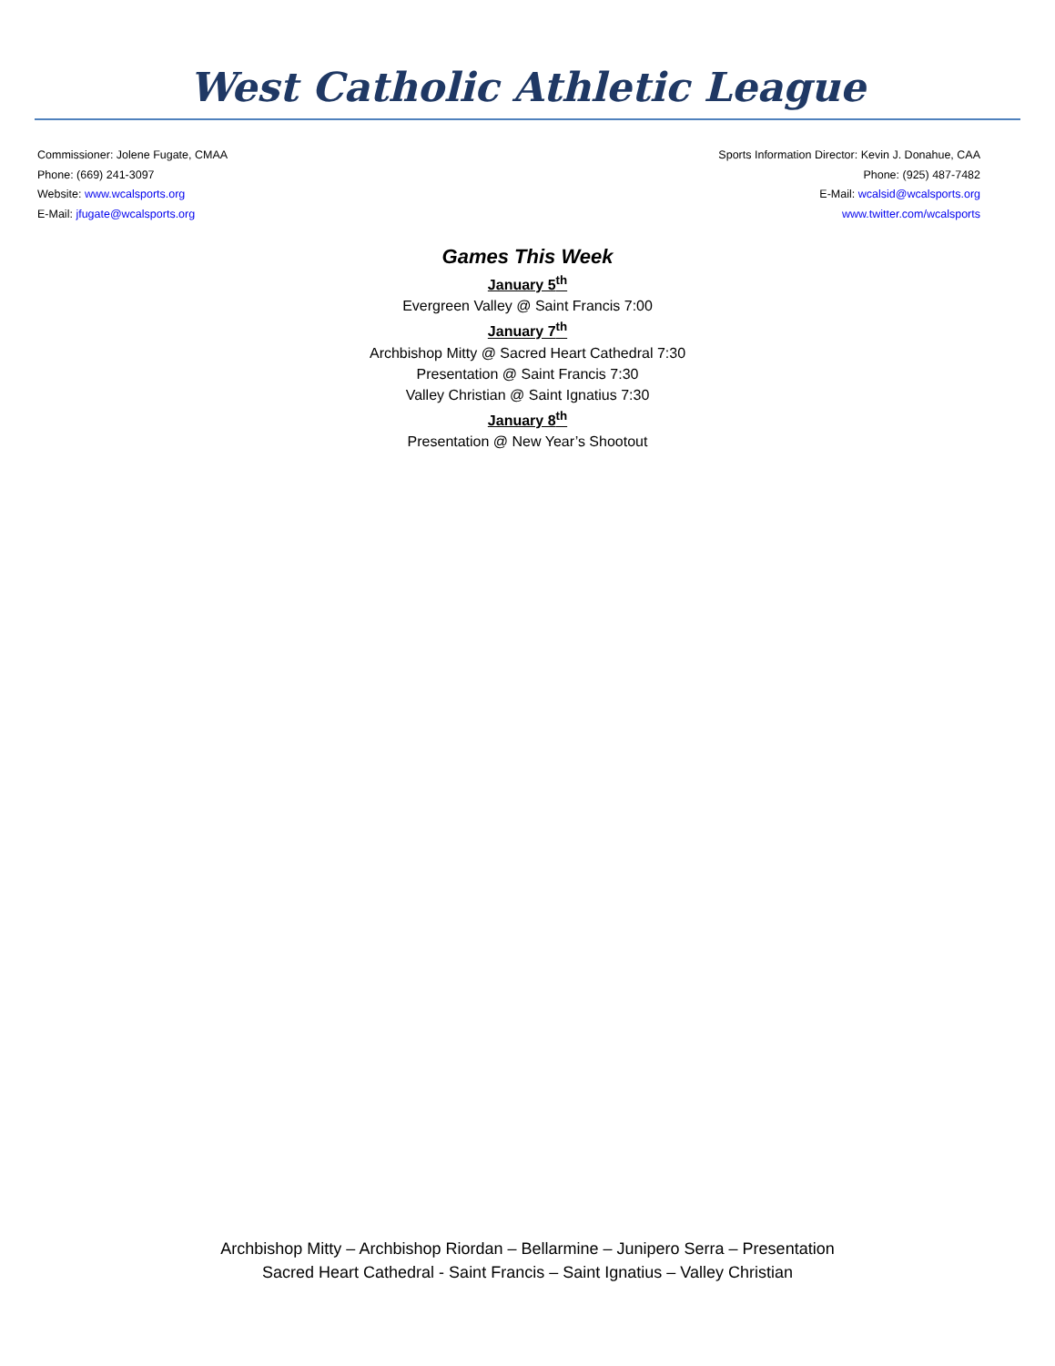West Catholic Athletic League
Commissioner: Jolene Fugate, CMAA
Phone: (669) 241-3097
Website: www.wcalsports.org
E-Mail: jfugate@wcalsports.org
Sports Information Director: Kevin J. Donahue, CAA
Phone: (925) 487-7482
E-Mail: wcalsid@wcalsports.org
www.twitter.com/wcalsports
Games This Week
January 5<sup>th</sup>
Evergreen Valley @ Saint Francis 7:00
January 7<sup>th</sup>
Archbishop Mitty @ Sacred Heart Cathedral 7:30
Presentation @ Saint Francis 7:30
Valley Christian @ Saint Ignatius 7:30
January 8<sup>th</sup>
Presentation @ New Year’s Shootout
Archbishop Mitty – Archbishop Riordan – Bellarmine – Junipero Serra – Presentation
Sacred Heart Cathedral - Saint Francis – Saint Ignatius – Valley Christian